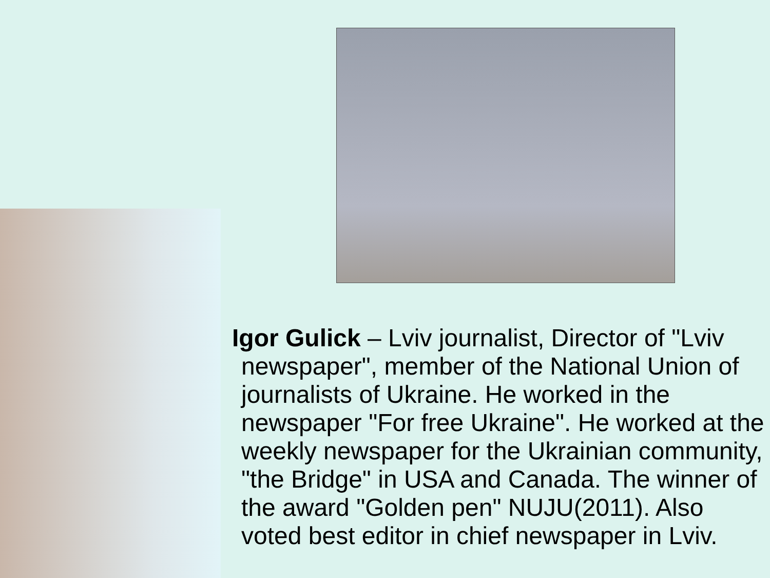Igor Gulick – Lviv journalist, Director of "Lviv newspaper", member of the National Union of journalists of Ukraine. He worked in the newspaper "For free Ukraine". He worked at the weekly newspaper for the Ukrainian community, "the Bridge" in USA and Canada. The winner of the award "Golden pen" NUJU(2011). Also voted best editor in chief newspaper in Lviv.